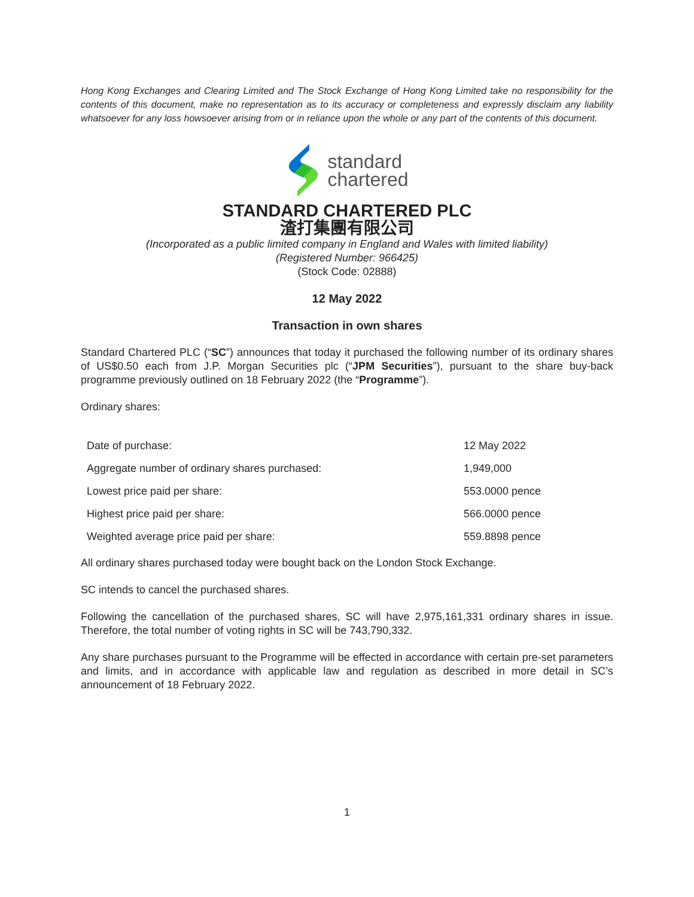Hong Kong Exchanges and Clearing Limited and The Stock Exchange of Hong Kong Limited take no responsibility for the contents of this document, make no representation as to its accuracy or completeness and expressly disclaim any liability whatsoever for any loss howsoever arising from or in reliance upon the whole or any part of the contents of this document.
standard
chartered
STANDARD CHARTERED PLC
渣打集團有限公司
(Incorporated as a public limited company in England and Wales with limited liability)
(Registered Number: 966425)
(Stock Code: 02888)
12 May 2022
Transaction in own shares
Standard Chartered PLC (“SC”) announces that today it purchased the following number of its ordinary shares of US$0.50 each from J.P. Morgan Securities plc (“JPM Securities”), pursuant to the share buy-back programme previously outlined on 18 February 2022 (the “Programme”).
Ordinary shares:
| Date of purchase: | 12 May 2022 |
| Aggregate number of ordinary shares purchased: | 1,949,000 |
| Lowest price paid per share: | 553.0000 pence |
| Highest price paid per share: | 566.0000 pence |
| Weighted average price paid per share: | 559.8898 pence |
All ordinary shares purchased today were bought back on the London Stock Exchange.
SC intends to cancel the purchased shares.
Following the cancellation of the purchased shares, SC will have 2,975,161,331 ordinary shares in issue. Therefore, the total number of voting rights in SC will be 743,790,332.
Any share purchases pursuant to the Programme will be effected in accordance with certain pre-set parameters and limits, and in accordance with applicable law and regulation as described in more detail in SC’s announcement of 18 February 2022.
1